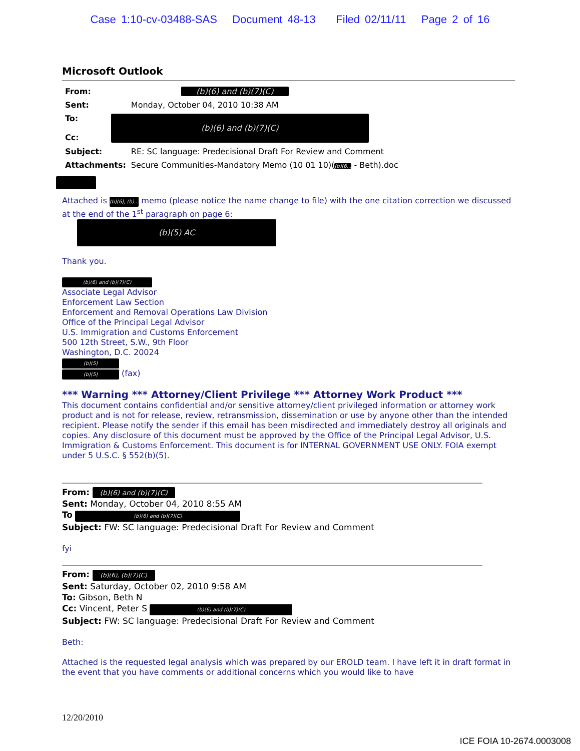Case 1:10-cv-03488-SAS Document 48-13 Filed 02/11/11 Page 2 of 16
Microsoft Outlook
| From: | (b)(6) and (b)(7)(C) |
| Sent: | Monday, October 04, 2010 10:38 AM |
| To: Cc: | (b)(6) and (b)(7)(C) |
| Subject: | RE: SC language: Predecisional Draft For Review and Comment |
| Attachments: | Secure Communities-Mandatory Memo (10 01 10)( (b)(6... - Beth).doc |
Attached is (b)(6), (b)... memo (please notice the name change to file) with the one citation correction we discussed at the end of the 1<sup>st</sup> paragraph on page 6:
(b)(5) AC
Thank you.
(b)(6) and (b)(7)(C)
Associate Legal Advisor
Enforcement Law Section
Enforcement and Removal Operations Law Division
Office of the Principal Legal Advisor
U.S. Immigration and Customs Enforcement
500 12th Street, S.W., 9th Floor
Washington, D.C. 20024
(b)(5)
(b)(5) (fax)
*** Warning *** Attorney/Client Privilege *** Attorney Work Product ***
This document contains confidential and/or sensitive attorney/client privileged information or attorney work product and is not for release, review, retransmission, dissemination or use by anyone other than the intended recipient. Please notify the sender if this email has been misdirected and immediately destroy all originals and copies. Any disclosure of this document must be approved by the Office of the Principal Legal Advisor, U.S. Immigration & Customs Enforcement. This document is for INTERNAL GOVERNMENT USE ONLY. FOIA exempt under 5 U.S.C. § 552(b)(5).
From: (b)(6) and (b)(7)(C)
Sent: Monday, October 04, 2010 8:55 AM
To (b)(6) and (b)(7)(C)
Subject: FW: SC language: Predecisional Draft For Review and Comment
fyi
From: (b)(6), (b)(7)(C)
Sent: Saturday, October 02, 2010 9:58 AM
To: Gibson, Beth N
Cc: Vincent, Peter S (b)(6) and (b)(7)(C)
Subject: FW: SC language: Predecisional Draft For Review and Comment
Beth:
Attached is the requested legal analysis which was prepared by our EROLD team. I have left it in draft format in the event that you have comments or additional concerns which you would like to have
12/20/2010
ICE FOIA 10-2674.0003008